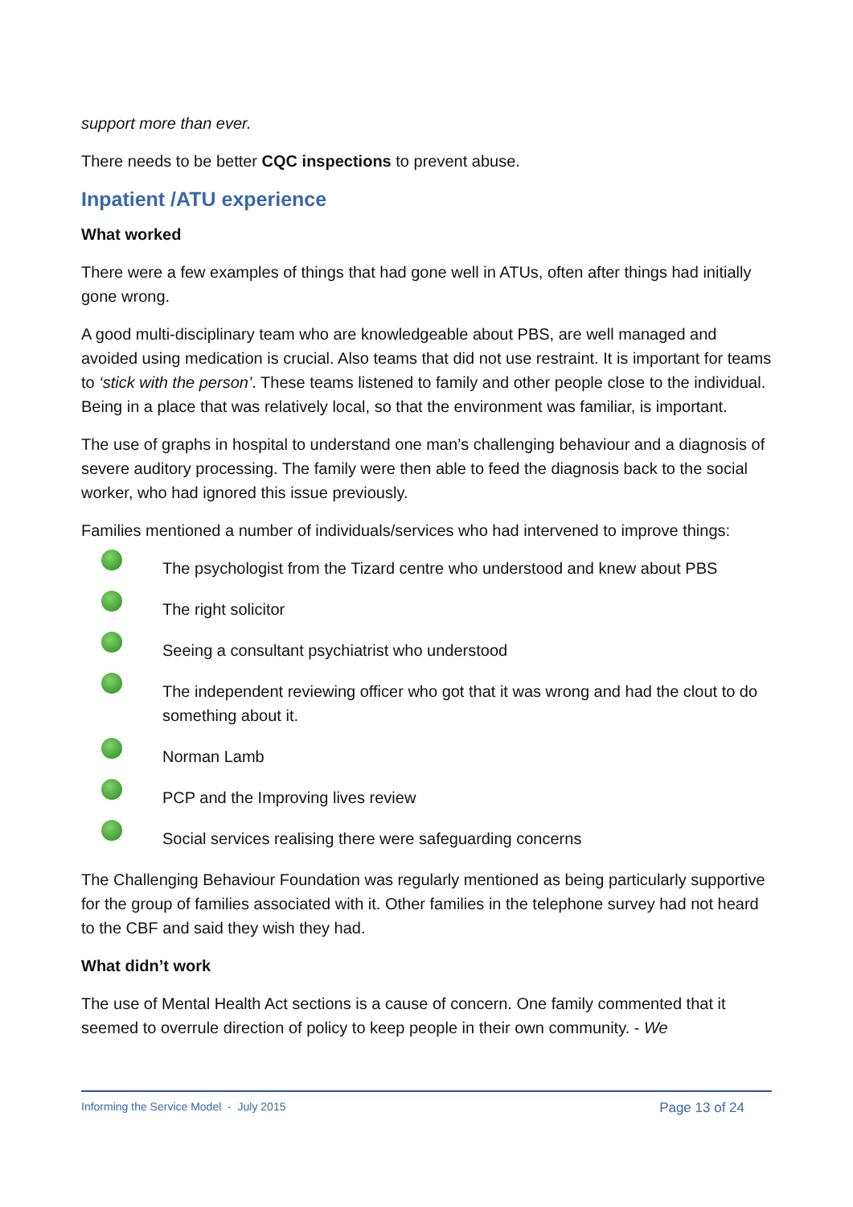support more than ever.
There needs to be better CQC inspections to prevent abuse.
Inpatient /ATU experience
What worked
There were a few examples of things that had gone well in ATUs, often after things had initially gone wrong.
A good multi-disciplinary team who are knowledgeable about PBS, are well managed and avoided using medication is crucial. Also teams that did not use restraint. It is important for teams to ‘stick with the person’. These teams listened to family and other people close to the individual. Being in a place that was relatively local, so that the environment was familiar, is important.
The use of graphs in hospital to understand one man’s challenging behaviour and a diagnosis of severe auditory processing. The family were then able to feed the diagnosis back to the social worker, who had ignored this issue previously.
Families mentioned a number of individuals/services who had intervened to improve things:
The psychologist from the Tizard centre who understood and knew about PBS
The right solicitor
Seeing a consultant psychiatrist who understood
The independent reviewing officer who got that it was wrong and had the clout to do something about it.
Norman Lamb
PCP and the Improving lives review
Social services realising there were safeguarding concerns
The Challenging Behaviour Foundation was regularly mentioned as being particularly supportive for the group of families associated with it. Other families in the telephone survey had not heard to the CBF and said they wish they had.
What didn’t work
The use of Mental Health Act sections is a cause of concern. One family commented that it seemed to overrule direction of policy to keep people in their own community. - We
Informing the Service Model - July 2015 Page 13 of 24